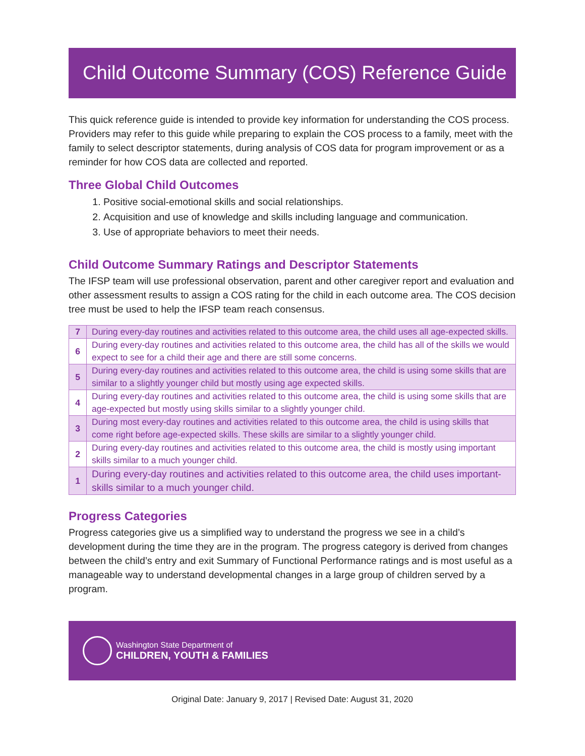Child Outcome Summary (COS) Reference Guide
This quick reference guide is intended to provide key information for understanding the COS process. Providers may refer to this guide while preparing to explain the COS process to a family, meet with the family to select descriptor statements, during analysis of COS data for program improvement or as a reminder for how COS data are collected and reported.
Three Global Child Outcomes
1. Positive social-emotional skills and social relationships.
2. Acquisition and use of knowledge and skills including language and communication.
3. Use of appropriate behaviors to meet their needs.
Child Outcome Summary Ratings and Descriptor Statements
The IFSP team will use professional observation, parent and other caregiver report and evaluation and other assessment results to assign a COS rating for the child in each outcome area. The COS decision tree must be used to help the IFSP team reach consensus.
| 7 | During every-day routines and activities related to this outcome area, the child uses all age-expected skills. |
| 6 | During every-day routines and activities related to this outcome area, the child has all of the skills we would expect to see for a child their age and there are still some concerns. |
| 5 | During every-day routines and activities related to this outcome area, the child is using some skills that are similar to a slightly younger child but mostly using age expected skills. |
| 4 | During every-day routines and activities related to this outcome area, the child is using some skills that are age-expected but mostly using skills similar to a slightly younger child. |
| 3 | During most every-day routines and activities related to this outcome area, the child is using skills that come right before age-expected skills. These skills are similar to a slightly younger child. |
| 2 | During every-day routines and activities related to this outcome area, the child is mostly using important skills similar to a much younger child. |
| 1 | During every-day routines and activities related to this outcome area, the child uses important-skills similar to a much younger child. |
Progress Categories
Progress categories give us a simplified way to understand the progress we see in a child’s development during the time they are in the program. The progress category is derived from changes between the child’s entry and exit Summary of Functional Performance ratings and is most useful as a manageable way to understand developmental changes in a large group of children served by a program.
Washington State Department of
CHILDREN, YOUTH & FAMILIES
Original Date: January 9, 2017 | Revised Date: August 31, 2020